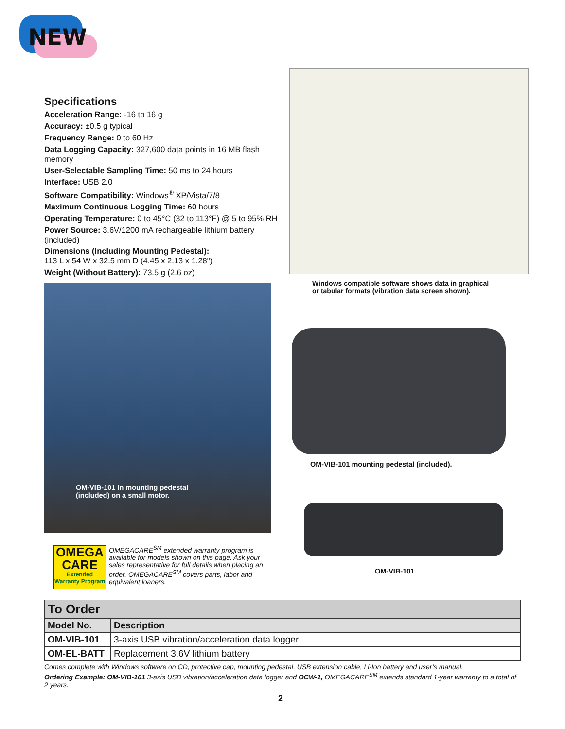NEW
Specifications
Acceleration Range: -16 to 16 g
Accuracy: ±0.5 g typical
Frequency Range: 0 to 60 Hz
Data Logging Capacity: 327,600 data points in 16 MB flash memory
User-Selectable Sampling Time: 50 ms to 24 hours
Interface: USB 2.0
Software Compatibility: Windows<sup>®</sup> XP/Vista/7/8
Maximum Continuous Logging Time: 60 hours
Operating Temperature: 0 to 45°C (32 to 113°F) @ 5 to 95% RH
Power Source: 3.6V/1200 mA rechargeable lithium battery (included)
Dimensions (Including Mounting Pedestal):
113 L x 54 W x 32.5 mm D (4.45 x 2.13 x 1.28")
Weight (Without Battery): 73.5 g (2.6 oz)
Windows compatible software shows data in graphical
or tabular formats (vibration data screen shown).
OM-VIB-101 in mounting pedestal
(included) on a small motor.
OM-VIB-101 mounting pedestal (included).
OM-VIB-101
OMEGA
CARE
Extended Warranty Program
OMEGACARE<sup>SM</sup> extended warranty program is available for models shown on this page. Ask your sales representative for full details when placing an order. OMEGACARE<sup>SM</sup> covers parts, labor and equivalent loaners.
| To Order | |
| --- | --- |
| Model No. | Description |
| OM-VIB-101 | 3-axis USB vibration/acceleration data logger |
| OM-EL-BATT | Replacement 3.6V lithium battery |
Comes complete with Windows software on CD, protective cap, mounting pedestal, USB extension cable, Li-Ion battery and user’s manual.
Ordering Example: OM-VIB-101 3-axis USB vibration/acceleration data logger and OCW-1, OMEGACARE<sup>SM</sup> extends standard 1-year warranty to a total of 2 years.
2